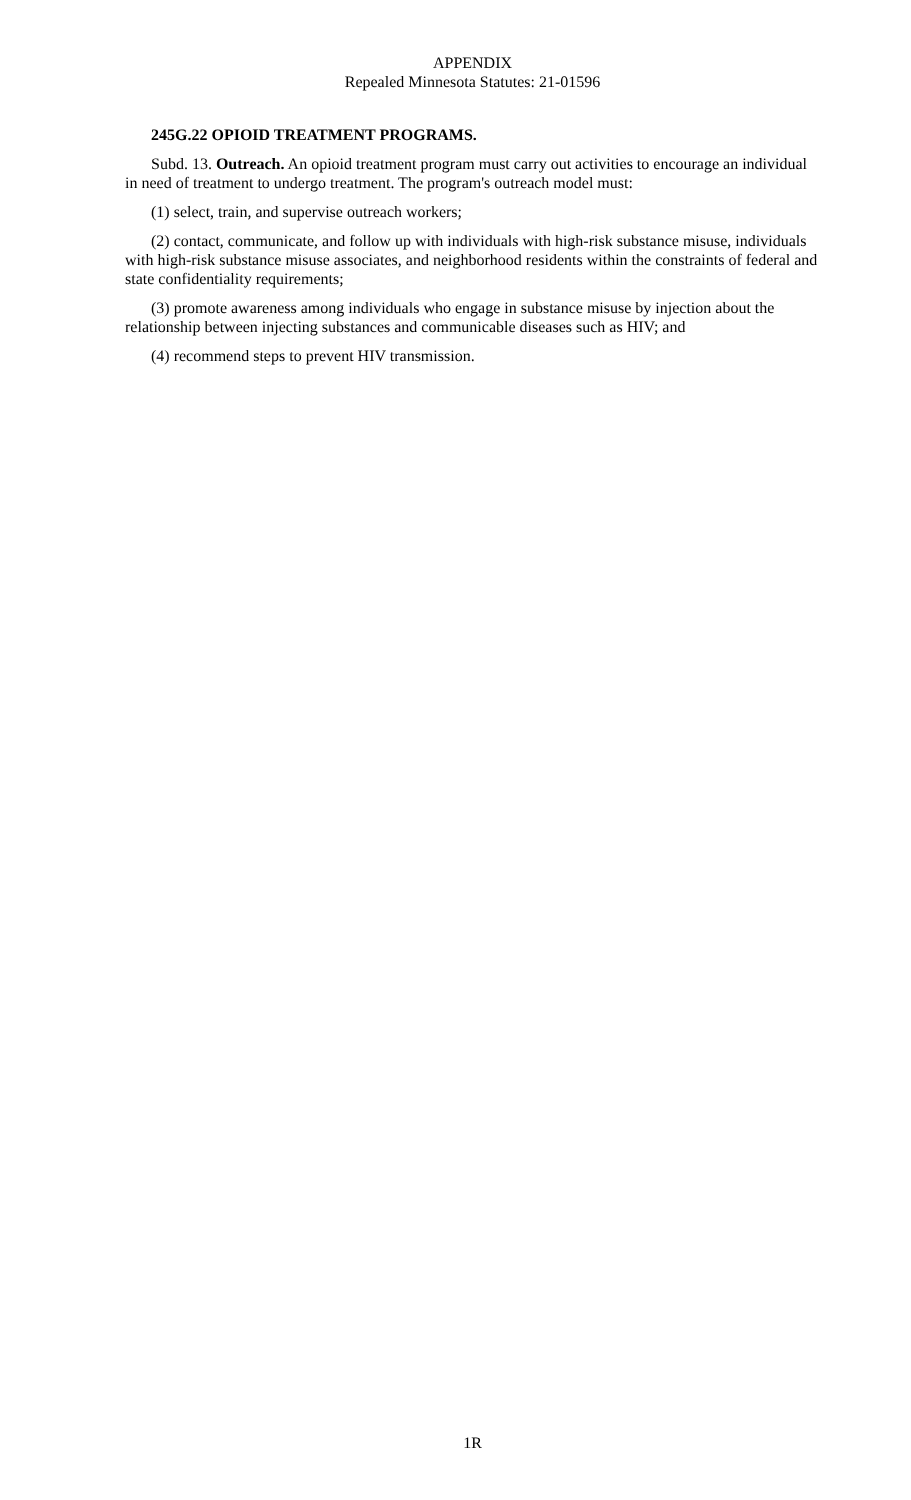APPENDIX
Repealed Minnesota Statutes: 21-01596
245G.22 OPIOID TREATMENT PROGRAMS.
Subd. 13. Outreach. An opioid treatment program must carry out activities to encourage an individual in need of treatment to undergo treatment. The program's outreach model must:
(1) select, train, and supervise outreach workers;
(2) contact, communicate, and follow up with individuals with high-risk substance misuse, individuals with high-risk substance misuse associates, and neighborhood residents within the constraints of federal and state confidentiality requirements;
(3) promote awareness among individuals who engage in substance misuse by injection about the relationship between injecting substances and communicable diseases such as HIV; and
(4) recommend steps to prevent HIV transmission.
1R